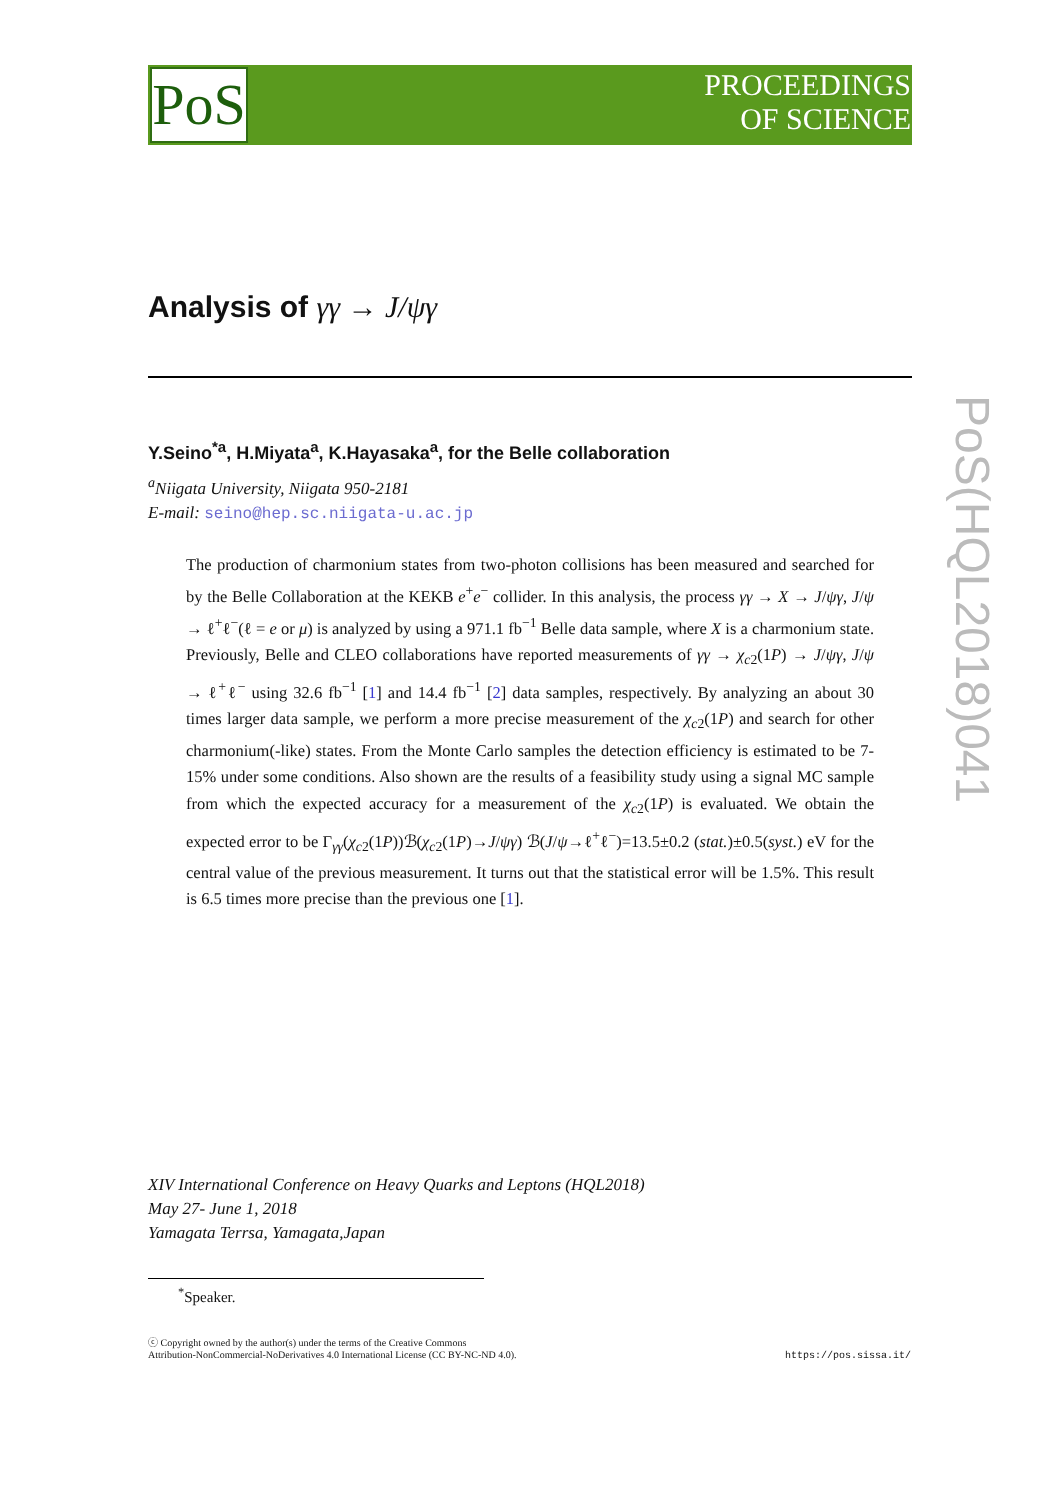PoS
PROCEEDINGS
OF SCIENCE
PoS(HQL2018)041
Analysis of γγ → J/ψγ
Y.Seino<sup>*a</sup>, H.Miyata<sup>a</sup>, K.Hayasaka<sup>a</sup>, for the Belle collaboration
<sup>a</sup> Niigata University, Niigata 950-2181
E-mail: seino@hep.sc.niigata-u.ac.jp
The production of charmonium states from two-photon collisions has been measured and searched for by the Belle Collaboration at the KEKB e<sup>+</sup>e<sup>−</sup> collider. In this analysis, the process γγ → X → J/ψγ, J/ψ → ℓ<sup>+</sup>ℓ<sup>−</sup>(ℓ = e or μ) is analyzed by using a 971.1 fb<sup>−1</sup> Belle data sample, where X is a charmonium state. Previously, Belle and CLEO collaborations have reported measurements of γγ → χ<sub>c2</sub>(1P) → J/ψγ, J/ψ → ℓ<sup>+</sup>ℓ<sup>−</sup> using 32.6 fb<sup>−1</sup> [1] and 14.4 fb<sup>−1</sup> [2] data samples, respectively. By analyzing an about 30 times larger data sample, we perform a more precise measurement of the χ<sub>c2</sub>(1P) and search for other charmonium(-like) states. From the Monte Carlo samples the detection efficiency is estimated to be 7-15% under some conditions. Also shown are the results of a feasibility study using a signal MC sample from which the expected accuracy for a measurement of the χ<sub>c2</sub>(1P) is evaluated. We obtain the expected error to be Γ<sub>γγ</sub>(χ<sub>c2</sub>(1P))ℬ(χ<sub>c2</sub>(1P)→J/ψγ) ℬ(J/ψ→ℓ<sup>+</sup>ℓ<sup>−</sup>)=13.5±0.2 (stat.)±0.5(syst.) eV for the central value of the previous measurement. It turns out that the statistical error will be 1.5%. This result is 6.5 times more precise than the previous one [1].
XIV International Conference on Heavy Quarks and Leptons (HQL2018)
May 27- June 1, 2018
Yamagata Terrsa, Yamagata,Japan
<sup>*</sup> Speaker.
ⓒ Copyright owned by the author(s) under the terms of the Creative Commons
Attribution-NonCommercial-NoDerivatives 4.0 International License (CC BY-NC-ND 4.0).
https://pos.sissa.it/